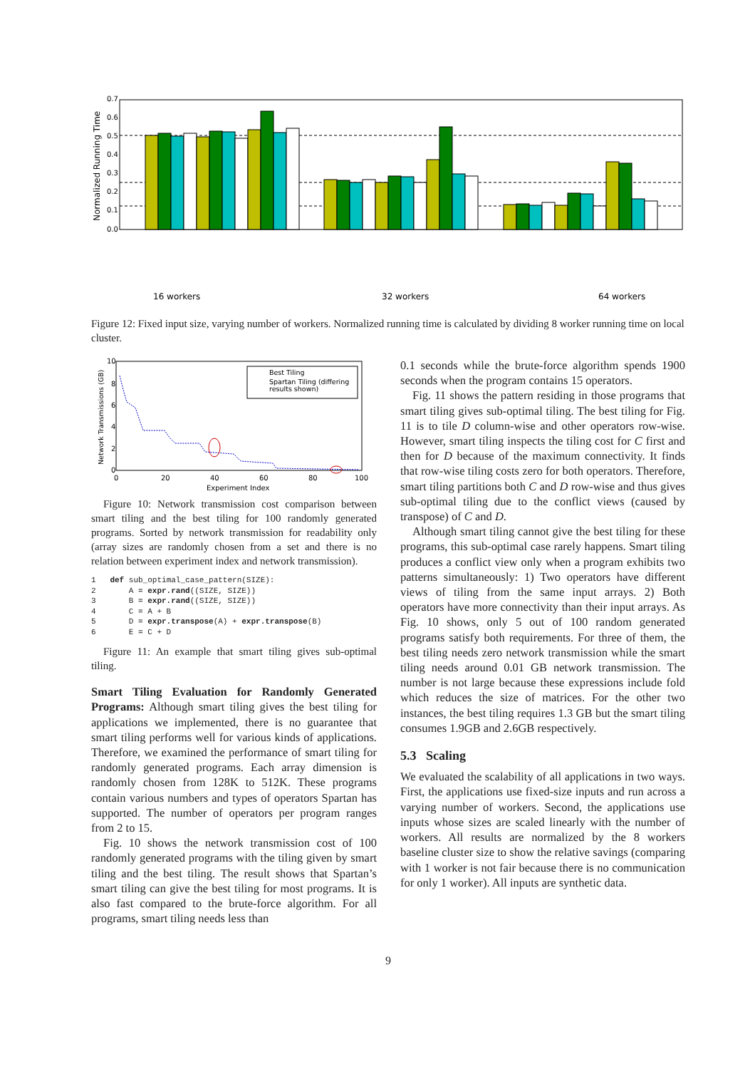0.7
0.6
0.5
0.4
0.3
0.2
0.1
0.0
Normalized Running Time
16 workers
32 workers
64 workers
Figure 12: Fixed input size, varying number of workers. Normalized running time is calculated by dividing 8 worker running time on local cluster.
10
8
6
4
2
0
0
20
40
60
80
100
Experiment Index
Network Transmissions (GB)
Best Tiling
Spartan Tiling (differing
results shown)
Figure 10: Network transmission cost comparison between smart tiling and the best tiling for 100 randomly generated programs. Sorted by network transmission for readability only (array sizes are randomly chosen from a set and there is no relation between experiment index and network transmission).
1   def sub_optimal_case_pattern(SIZE):
2       A = expr.rand((SIZE, SIZE))
3       B = expr.rand((SIZE, SIZE))
4       C = A + B
5       D = expr.transpose(A) + expr.transpose(B)
6       E = C + D
Figure 11: An example that smart tiling gives sub-optimal tiling.
Smart Tiling Evaluation for Randomly Generated Programs: Although smart tiling gives the best tiling for applications we implemented, there is no guarantee that smart tiling performs well for various kinds of applications. Therefore, we examined the performance of smart tiling for randomly generated programs. Each array dimension is randomly chosen from 128K to 512K. These programs contain various numbers and types of operators Spartan has supported. The number of operators per program ranges from 2 to 15.
Fig. 10 shows the network transmission cost of 100 randomly generated programs with the tiling given by smart tiling and the best tiling. The result shows that Spartan’s smart tiling can give the best tiling for most programs. It is also fast compared to the brute-force algorithm. For all programs, smart tiling needs less than
0.1 seconds while the brute-force algorithm spends 1900 seconds when the program contains 15 operators.
Fig. 11 shows the pattern residing in those programs that smart tiling gives sub-optimal tiling. The best tiling for Fig. 11 is to tile D column-wise and other operators row-wise. However, smart tiling inspects the tiling cost for C first and then for D because of the maximum connectivity. It finds that row-wise tiling costs zero for both operators. Therefore, smart tiling partitions both C and D row-wise and thus gives sub-optimal tiling due to the conflict views (caused by transpose) of C and D.
Although smart tiling cannot give the best tiling for these programs, this sub-optimal case rarely happens. Smart tiling produces a conflict view only when a program exhibits two patterns simultaneously: 1) Two operators have different views of tiling from the same input arrays. 2) Both operators have more connectivity than their input arrays. As Fig. 10 shows, only 5 out of 100 random generated programs satisfy both requirements. For three of them, the best tiling needs zero network transmission while the smart tiling needs around 0.01 GB network transmission. The number is not large because these expressions include fold which reduces the size of matrices. For the other two instances, the best tiling requires 1.3 GB but the smart tiling consumes 1.9GB and 2.6GB respectively.
5.3 Scaling
We evaluated the scalability of all applications in two ways. First, the applications use fixed-size inputs and run across a varying number of workers. Second, the applications use inputs whose sizes are scaled linearly with the number of workers. All results are normalized by the 8 workers baseline cluster size to show the relative savings (comparing with 1 worker is not fair because there is no communication for only 1 worker). All inputs are synthetic data.
9